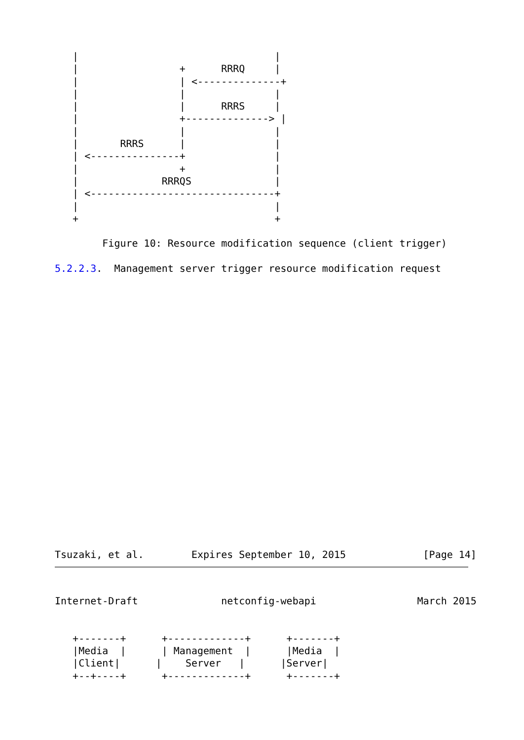|                                 |
   |                 +      RRRQ     |
   |                 | <--------------+
   |                 |               |
   |                 |      RRRS     |
   |                 +--------------> |
   |                 |               |
   |       RRRS      |               |
   | <---------------+               |
   |                 +               |
   |              RRRQS              |
   | <-------------------------------+
   |                                 |
   +                                 +

        Figure 10: Resource modification sequence (client trigger)

5.2.2.3.  Management server trigger resource modification request
Tsuzaki, et al.        Expires September 10, 2015             [Page 14]
Internet-Draft              netconfig-webapi                 March 2015


   +-------+      +-------------+      +-------+
   |Media  |      | Management  |      |Media  |
   |Client|      |    Server   |      |Server|
   +--+----+      +-------------+      +-------+